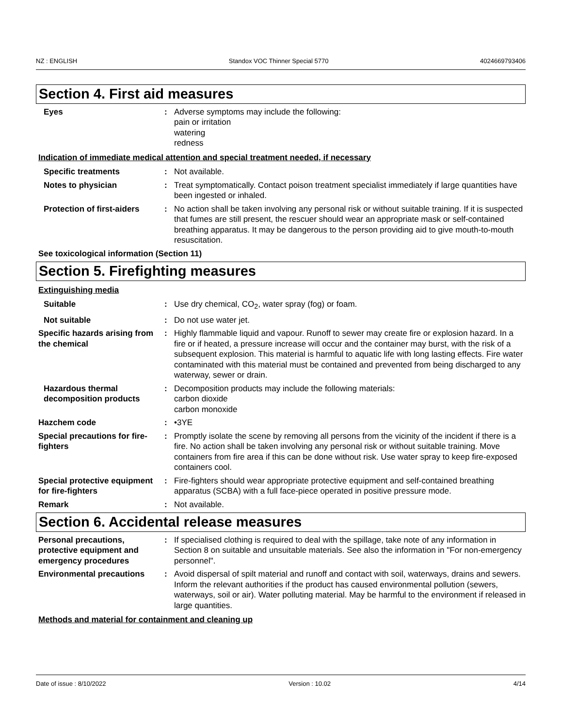NZ : ENGLISH Standox VOC Thinner Special 5770 4024669793406
Section 4. First aid measures
Eyes : Adverse symptoms may include the following:
pain or irritation
watering
redness
Indication of immediate medical attention and special treatment needed, if necessary
Specific treatments : Not available.
Notes to physician : Treat symptomatically. Contact poison treatment specialist immediately if large quantities have been ingested or inhaled.
Protection of first-aiders
: No action shall be taken involving any personal risk or without suitable training. If it is suspected that fumes are still present, the rescuer should wear an appropriate mask or self-contained breathing apparatus. It may be dangerous to the person providing aid to give mouth-to-mouth resuscitation.
See toxicological information (Section 11)
Section 5. Firefighting measures
Extinguishing media
Suitable : Use dry chemical, CO<sub>2</sub>, water spray (fog) or foam.
Not suitable : Do not use water jet.
Specific hazards arising from the chemical
: Highly flammable liquid and vapour. Runoff to sewer may create fire or explosion hazard. In a fire or if heated, a pressure increase will occur and the container may burst, with the risk of a subsequent explosion. This material is harmful to aquatic life with long lasting effects. Fire water contaminated with this material must be contained and prevented from being discharged to any waterway, sewer or drain.
Hazardous thermal decomposition products
: Decomposition products may include the following materials:
carbon dioxide
carbon monoxide
Hazchem code : •3YE
Special precautions for fire-fighters
: Promptly isolate the scene by removing all persons from the vicinity of the incident if there is a fire. No action shall be taken involving any personal risk or without suitable training. Move containers from fire area if this can be done without risk. Use water spray to keep fire-exposed containers cool.
Special protective equipment for fire-fighters
: Fire-fighters should wear appropriate protective equipment and self-contained breathing apparatus (SCBA) with a full face-piece operated in positive pressure mode.
Remark : Not available.
Section 6. Accidental release measures
Personal precautions, protective equipment and emergency procedures
: If specialised clothing is required to deal with the spillage, take note of any information in Section 8 on suitable and unsuitable materials. See also the information in "For non-emergency personnel".
Environmental precautions : Avoid dispersal of spilt material and runoff and contact with soil, waterways, drains and sewers. Inform the relevant authorities if the product has caused environmental pollution (sewers, waterways, soil or air). Water polluting material. May be harmful to the environment if released in large quantities.
Methods and material for containment and cleaning up
Date of issue : 8/10/2022 Version : 10.02 4/14